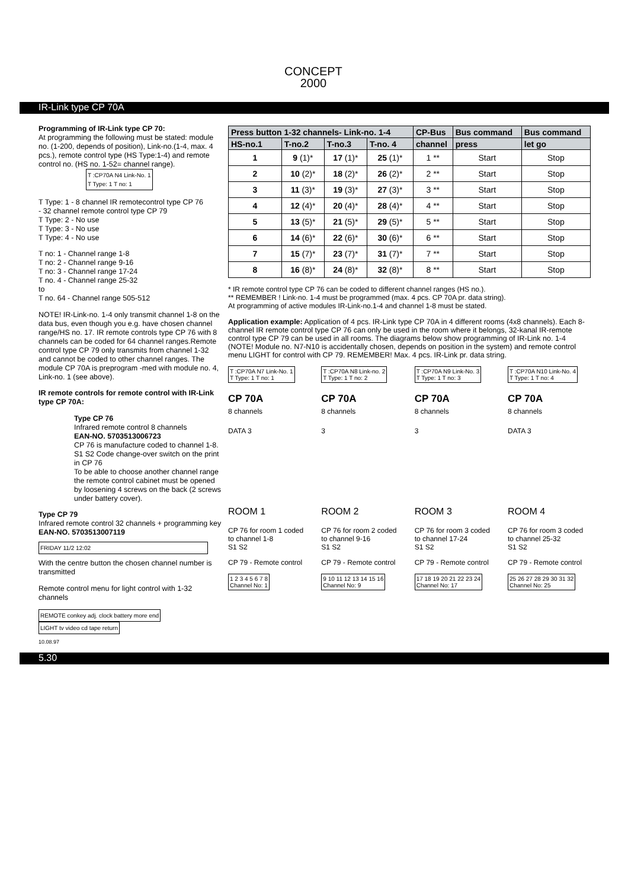CONCEPT
2000
IR-Link type CP 70A
Programming of IR-Link type CP 70:
At programming the following must be stated: module no. (1-200, depends of position), Link-no.(1-4, max. 4 pcs.), remote control type (HS Type:1-4) and remote control no. (HS no. 1-52= channel range).
T :CP70A N4 Link-No. 1
T Type: 1 T no: 1
T Type: 1 - 8 channel IR remotecontrol type CP 76
- 32 channel remote control type CP 79
T Type: 2 - No use
T Type: 3 - No use
T Type: 4 - No use
T no: 1 - Channel range 1-8
T no: 2 - Channel range 9-16
T no: 3 - Channel range 17-24
T no. 4 - Channel range 25-32
to
T no. 64 - Channel range 505-512
NOTE! IR-Link-no. 1-4 only transmit channel 1-8 on the data bus, even though you e.g. have chosen channel range/HS no. 17. IR remote controls type CP 76 with 8 channels can be coded for 64 channel ranges.Remote control type CP 79 only transmits from channel 1-32 and cannot be coded to other channel ranges. The module CP 70A is preprogram -med with module no. 4, Link-no. 1 (see above).
IR remote controls for remote control with IR-Link type CP 70A:
Type CP 76
Infrared remote control 8 channels
EAN-NO. 5703513006723
CP 76 is manufacture coded to channel 1-8.
S1 S2 Code change-over switch on the print in CP 76
To be able to choose another channel range the remote control cabinet must be opened by loosening 4 screws on the back (2 screws under battery cover).
Type CP 79
Infrared remote control 32 channels + programming key
EAN-NO. 5703513007119
FRIDAY 11/2 12:02
With the centre button the chosen channel number is transmitted
Remote control menu for light control with 1-32 channels
REMOTE conkey adj. clock battery more end
LIGHT tv video cd tape return
| Press button 1-32 channels- Link-no. 1-4 | | | | CP-Bus | Bus command | Bus command |
| --- | --- | --- | --- | --- | --- | --- |
| HS-no.1 | T-no.2 | T-no.3 | T-no. 4 | channel | press | let go |
| 1 | 9 (1)* | 17 (1)* | 25 (1)* | 1 ** | Start | Stop |
| 2 | 10 (2)* | 18 (2)* | 26 (2)* | 2 ** | Start | Stop |
| 3 | 11 (3)* | 19 (3)* | 27 (3)* | 3 ** | Start | Stop |
| 4 | 12 (4)* | 20 (4)* | 28 (4)* | 4 ** | Start | Stop |
| 5 | 13 (5)* | 21 (5)* | 29 (5)* | 5 ** | Start | Stop |
| 6 | 14 (6)* | 22 (6)* | 30 (6)* | 6 ** | Start | Stop |
| 7 | 15 (7)* | 23 (7)* | 31 (7)* | 7 ** | Start | Stop |
| 8 | 16 (8)* | 24 (8)* | 32 (8)* | 8 ** | Start | Stop |
* IR remote control type CP 76 can be coded to different channel ranges (HS no.).
** REMEMBER ! Link-no. 1-4 must be programmed (max. 4 pcs. CP 70A pr. data string).
At programming of active modules IR-Link-no.1-4 and channel 1-8 must be stated.
Application example: Application of 4 pcs. IR-Link type CP 70A in 4 different rooms (4x8 channels). Each 8-channel IR remote control type CP 76 can only be used in the room where it belongs, 32-kanal IR-remote control type CP 79 can be used in all rooms. The diagrams below show programming of IR-Link no. 1-4 (NOTE! Module no. N7-N10 is accidentally chosen, depends on position in the system) and remote control menu LIGHT for control with CP 79. REMEMBER! Max. 4 pcs. IR-Link pr. data string.
T :CP70A N7 Link-No. 1
T Type: 1 T no: 1
CP 70A
8 channels
DATA 3
ROOM 1
CP 76 for room 1 coded to channel 1-8
S1 S2
CP 79 - Remote control
1 2 3 4 5 6 7 8
Channel No: 1
T :CP70A N8 Link-no. 2
T Type: 1 T no: 2
CP 70A
8 channels
3
ROOM 2
CP 76 for room 2 coded to channel 9-16
S1 S2
CP 79 - Remote control
9 10 11 12 13 14 15 16
Channel No: 9
T :CP70A N9 Link-No. 3
T Type: 1 T no: 3
CP 70A
8 channels
3
ROOM 3
CP 76 for room 3 coded to channel 17-24
S1 S2
CP 79 - Remote control
17 18 19 20 21 22 23 24
Channel No: 17
T :CP70A N10 Link-No. 4
T Type: 1 T no: 4
CP 70A
8 channels
DATA 3
ROOM 4
CP 76 for room 3 coded to channel 25-32
S1 S2
CP 79 - Remote control
25 26 27 28 29 30 31 32
Channel No: 25
10.08.97
5.30